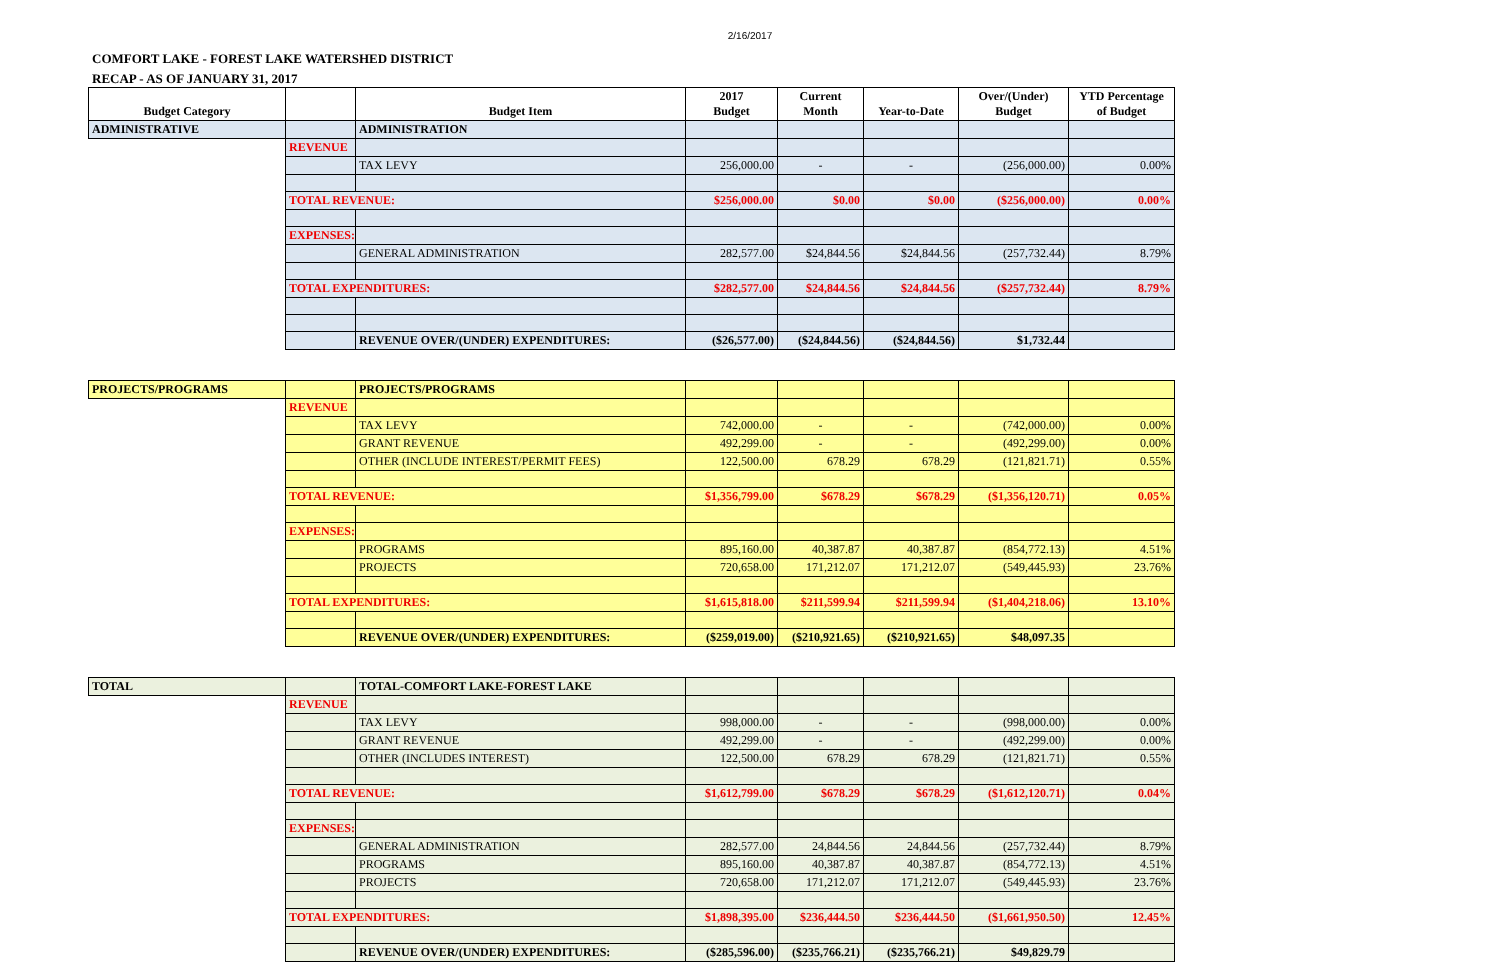2/16/2017
COMFORT LAKE - FOREST LAKE WATERSHED DISTRICT
RECAP - AS OF JANUARY 31, 2017
| Budget Category | | Budget Item | 2017 Budget | Current Month | Year-to-Date | Over/(Under) Budget | YTD Percentage of Budget |
| --- | --- | --- | --- | --- | --- | --- | --- |
| ADMINISTRATIVE | | ADMINISTRATION | | | | | |
| | REVENUE | | | | | | |
| | | TAX LEVY | 256,000.00 | - | - | (256,000.00) | 0.00% |
| | TOTAL REVENUE: | | $256,000.00 | $0.00 | $0.00 | ($256,000.00) | 0.00% |
| | EXPENSES: | | | | | | |
| | | GENERAL ADMINISTRATION | 282,577.00 | $24,844.56 | $24,844.56 | (257,732.44) | 8.79% |
| | TOTAL EXPENDITURES: | | $282,577.00 | $24,844.56 | $24,844.56 | ($257,732.44) | 8.79% |
| | | REVENUE OVER/(UNDER) EXPENDITURES: | ($26,577.00) | ($24,844.56) | ($24,844.56) | $1,732.44 | |
| PROJECTS/PROGRAMS | | PROJECTS/PROGRAMS | | | | | |
| | REVENUE | | | | | | |
| | | TAX LEVY | 742,000.00 | - | - | (742,000.00) | 0.00% |
| | | GRANT REVENUE | 492,299.00 | - | - | (492,299.00) | 0.00% |
| | | OTHER (INCLUDE INTEREST/PERMIT FEES) | 122,500.00 | 678.29 | 678.29 | (121,821.71) | 0.55% |
| | TOTAL REVENUE: | | $1,356,799.00 | $678.29 | $678.29 | ($1,356,120.71) | 0.05% |
| | EXPENSES: | | | | | | |
| | | PROGRAMS | 895,160.00 | 40,387.87 | 40,387.87 | (854,772.13) | 4.51% |
| | | PROJECTS | 720,658.00 | 171,212.07 | 171,212.07 | (549,445.93) | 23.76% |
| | TOTAL EXPENDITURES: | | $1,615,818.00 | $211,599.94 | $211,599.94 | ($1,404,218.06) | 13.10% |
| | | REVENUE OVER/(UNDER) EXPENDITURES: | ($259,019.00) | ($210,921.65) | ($210,921.65) | $48,097.35 | |
| TOTAL | | TOTAL-COMFORT LAKE-FOREST LAKE | | | | | |
| | REVENUE | | | | | | |
| | | TAX LEVY | 998,000.00 | - | - | (998,000.00) | 0.00% |
| | | GRANT REVENUE | 492,299.00 | - | - | (492,299.00) | 0.00% |
| | | OTHER (INCLUDES INTEREST) | 122,500.00 | 678.29 | 678.29 | (121,821.71) | 0.55% |
| | TOTAL REVENUE: | | $1,612,799.00 | $678.29 | $678.29 | ($1,612,120.71) | 0.04% |
| | EXPENSES: | | | | | | |
| | | GENERAL ADMINISTRATION | 282,577.00 | 24,844.56 | 24,844.56 | (257,732.44) | 8.79% |
| | | PROGRAMS | 895,160.00 | 40,387.87 | 40,387.87 | (854,772.13) | 4.51% |
| | | PROJECTS | 720,658.00 | 171,212.07 | 171,212.07 | (549,445.93) | 23.76% |
| | TOTAL EXPENDITURES: | | $1,898,395.00 | $236,444.50 | $236,444.50 | ($1,661,950.50) | 12.45% |
| | | REVENUE OVER/(UNDER) EXPENDITURES: | ($285,596.00) | ($235,766.21) | ($235,766.21) | $49,829.79 | |